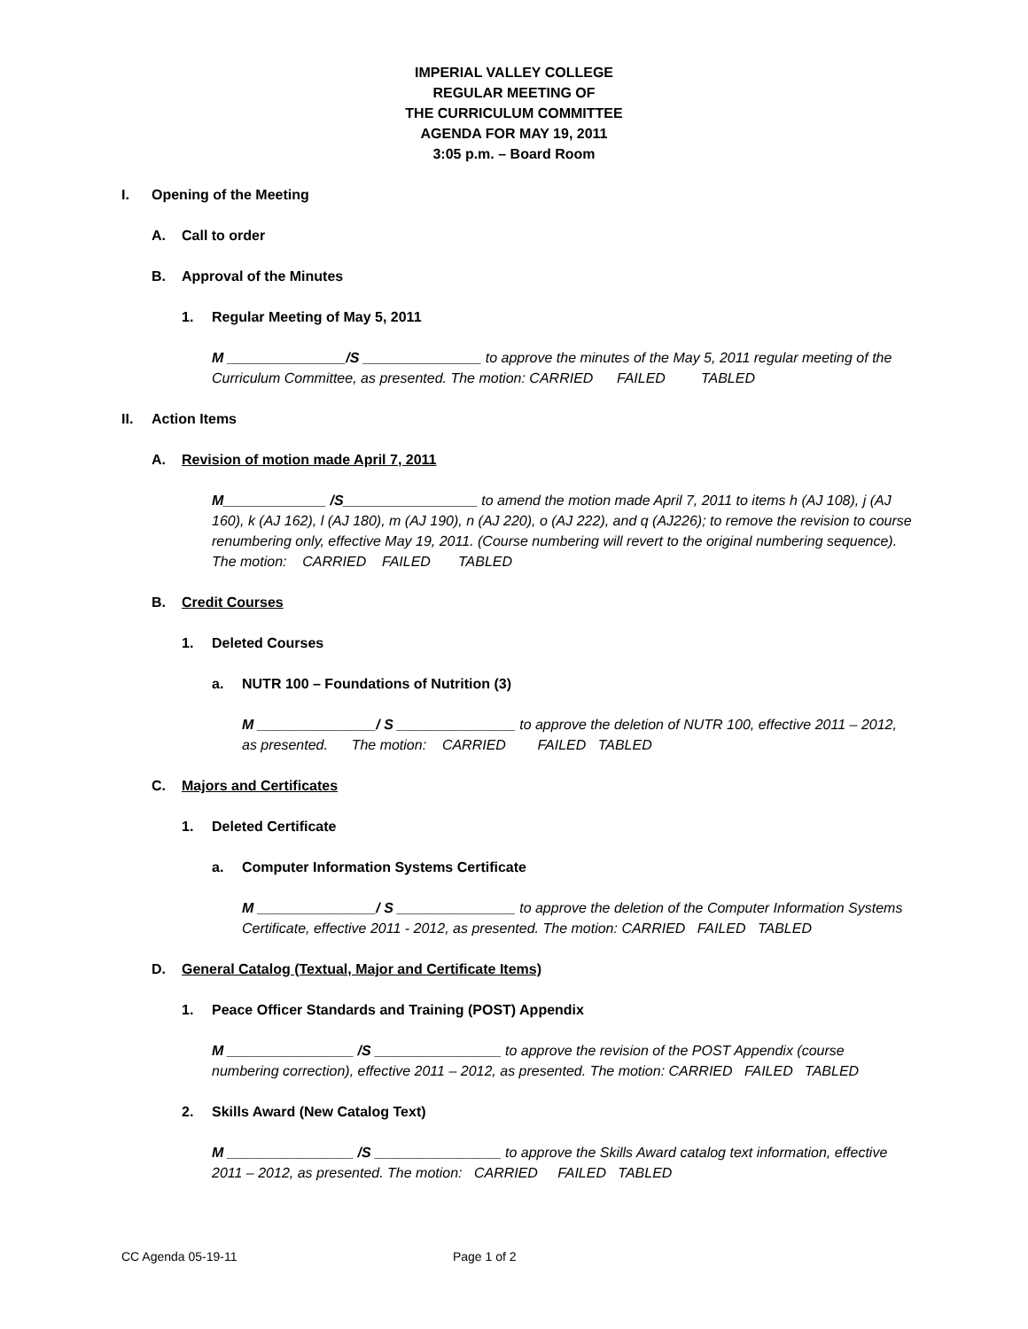IMPERIAL VALLEY COLLEGE
REGULAR MEETING OF
THE CURRICULUM COMMITTEE
AGENDA FOR MAY 19, 2011
3:05 p.m. – Board Room
I. Opening of the Meeting
A. Call to order
B. Approval of the Minutes
1. Regular Meeting of May 5, 2011
M _______________/S _______________ to approve the minutes of the May 5, 2011 regular meeting of the Curriculum Committee, as presented. The motion: CARRIED FAILED TABLED
II. Action Items
A. Revision of motion made April 7, 2011
M_____________ /S_________________ to amend the motion made April 7, 2011 to items h (AJ 108), j (AJ 160), k (AJ 162), l (AJ 180), m (AJ 190), n (AJ 220), o (AJ 222), and q (AJ226); to remove the revision to course renumbering only, effective May 19, 2011. (Course numbering will revert to the original numbering sequence). The motion: CARRIED FAILED TABLED
B. Credit Courses
1. Deleted Courses
a. NUTR 100 – Foundations of Nutrition (3)
M _______________/ S _______________ to approve the deletion of NUTR 100, effective 2011 – 2012, as presented. The motion: CARRIED FAILED TABLED
C. Majors and Certificates
1. Deleted Certificate
a. Computer Information Systems Certificate
M _______________/ S _______________ to approve the deletion of the Computer Information Systems Certificate, effective 2011 - 2012, as presented. The motion: CARRIED FAILED TABLED
D. General Catalog (Textual, Major and Certificate Items)
1. Peace Officer Standards and Training (POST) Appendix
M ________________ /S ________________ to approve the revision of the POST Appendix (course numbering correction), effective 2011 – 2012, as presented. The motion: CARRIED FAILED TABLED
2. Skills Award (New Catalog Text)
M ________________ /S ________________ to approve the Skills Award catalog text information, effective 2011 – 2012, as presented. The motion: CARRIED FAILED TABLED
CC Agenda 05-19-11 Page 1 of 2